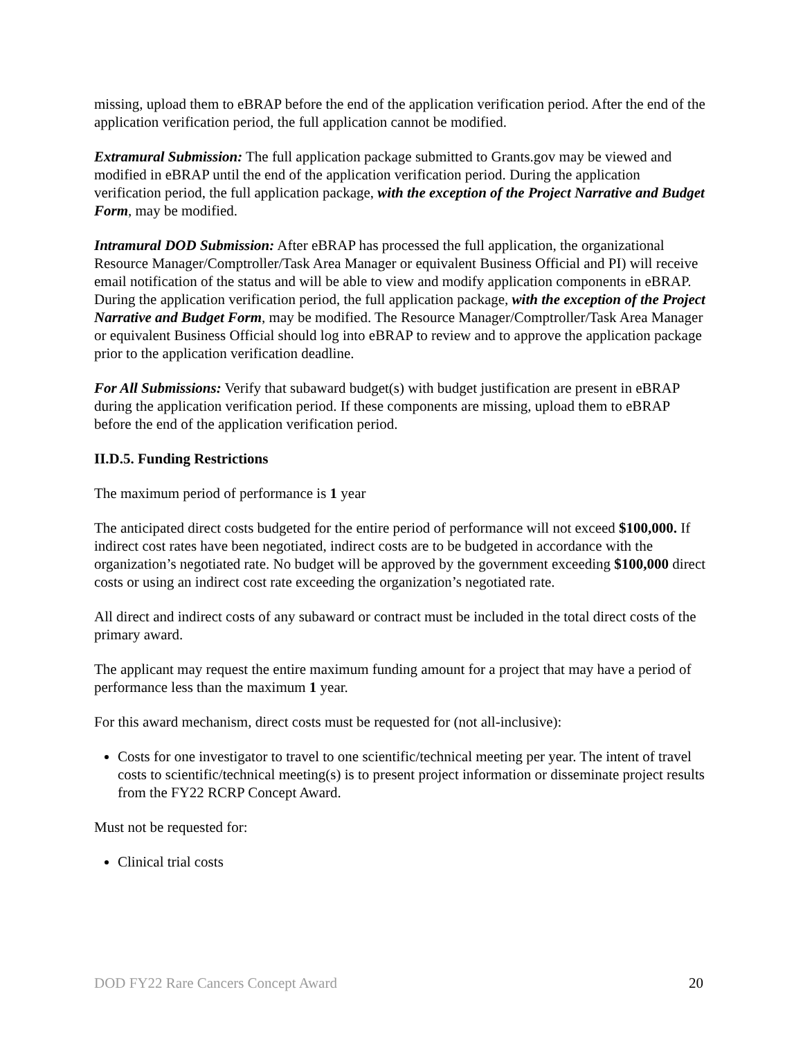missing, upload them to eBRAP before the end of the application verification period. After the end of the application verification period, the full application cannot be modified.
Extramural Submission: The full application package submitted to Grants.gov may be viewed and modified in eBRAP until the end of the application verification period. During the application verification period, the full application package, with the exception of the Project Narrative and Budget Form, may be modified.
Intramural DOD Submission: After eBRAP has processed the full application, the organizational Resource Manager/Comptroller/Task Area Manager or equivalent Business Official and PI) will receive email notification of the status and will be able to view and modify application components in eBRAP. During the application verification period, the full application package, with the exception of the Project Narrative and Budget Form, may be modified. The Resource Manager/Comptroller/Task Area Manager or equivalent Business Official should log into eBRAP to review and to approve the application package prior to the application verification deadline.
For All Submissions: Verify that subaward budget(s) with budget justification are present in eBRAP during the application verification period. If these components are missing, upload them to eBRAP before the end of the application verification period.
II.D.5. Funding Restrictions
The maximum period of performance is 1 year
The anticipated direct costs budgeted for the entire period of performance will not exceed $100,000. If indirect cost rates have been negotiated, indirect costs are to be budgeted in accordance with the organization’s negotiated rate. No budget will be approved by the government exceeding $100,000 direct costs or using an indirect cost rate exceeding the organization’s negotiated rate.
All direct and indirect costs of any subaward or contract must be included in the total direct costs of the primary award.
The applicant may request the entire maximum funding amount for a project that may have a period of performance less than the maximum 1 year.
For this award mechanism, direct costs must be requested for (not all-inclusive):
Costs for one investigator to travel to one scientific/technical meeting per year. The intent of travel costs to scientific/technical meeting(s) is to present project information or disseminate project results from the FY22 RCRP Concept Award.
Must not be requested for:
Clinical trial costs
DOD FY22 Rare Cancers Concept Award 20